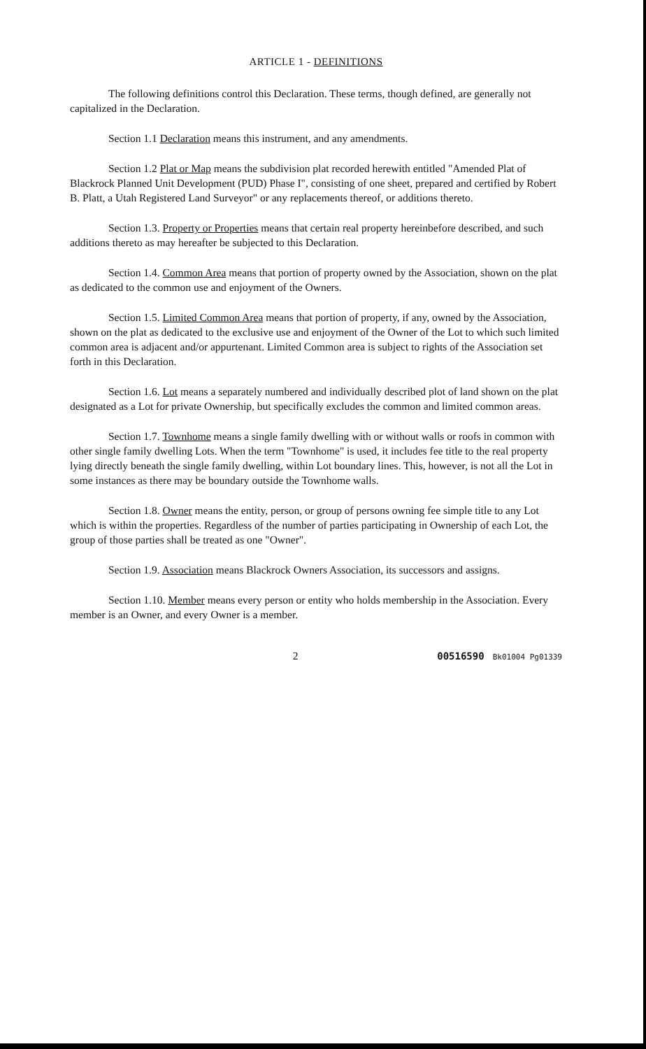ARTICLE 1 - DEFINITIONS
The following definitions control this Declaration. These terms, though defined, are generally not capitalized in the Declaration.
Section 1.1 Declaration means this instrument, and any amendments.
Section 1.2 Plat or Map means the subdivision plat recorded herewith entitled "Amended Plat of Blackrock Planned Unit Development (PUD) Phase I", consisting of one sheet, prepared and certified by Robert B. Platt, a Utah Registered Land Surveyor" or any replacements thereof, or additions thereto.
Section 1.3. Property or Properties means that certain real property hereinbefore described, and such additions thereto as may hereafter be subjected to this Declaration.
Section 1.4. Common Area means that portion of property owned by the Association, shown on the plat as dedicated to the common use and enjoyment of the Owners.
Section 1.5. Limited Common Area means that portion of property, if any, owned by the Association, shown on the plat as dedicated to the exclusive use and enjoyment of the Owner of the Lot to which such limited common area is adjacent and/or appurtenant. Limited Common area is subject to rights of the Association set forth in this Declaration.
Section 1.6. Lot means a separately numbered and individually described plot of land shown on the plat designated as a Lot for private Ownership, but specifically excludes the common and limited common areas.
Section 1.7. Townhome means a single family dwelling with or without walls or roofs in common with other single family dwelling Lots. When the term "Townhome" is used, it includes fee title to the real property lying directly beneath the single family dwelling, within Lot boundary lines. This, however, is not all the Lot in some instances as there may be boundary outside the Townhome walls.
Section 1.8. Owner means the entity, person, or group of persons owning fee simple title to any Lot which is within the properties. Regardless of the number of parties participating in Ownership of each Lot, the group of those parties shall be treated as one "Owner".
Section 1.9. Association means Blackrock Owners Association, its successors and assigns.
Section 1.10. Member means every person or entity who holds membership in the Association. Every member is an Owner, and every Owner is a member.
2 00516590 Bk01004 Pg01339